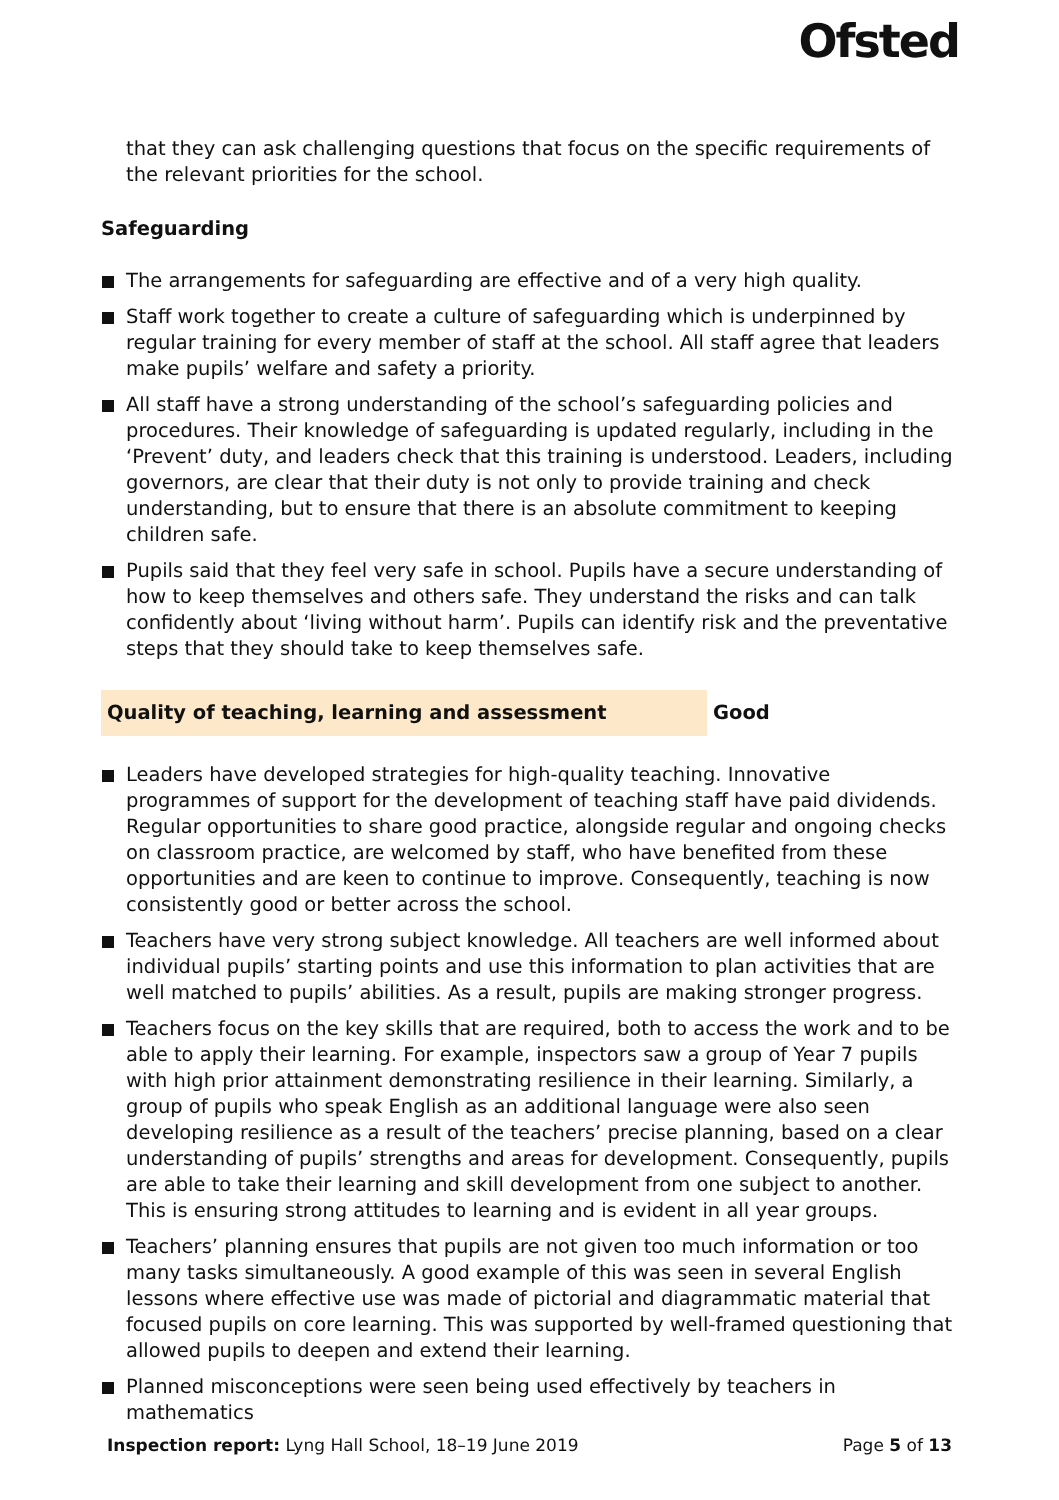Ofsted
that they can ask challenging questions that focus on the specific requirements of the relevant priorities for the school.
Safeguarding
The arrangements for safeguarding are effective and of a very high quality.
Staff work together to create a culture of safeguarding which is underpinned by regular training for every member of staff at the school. All staff agree that leaders make pupils’ welfare and safety a priority.
All staff have a strong understanding of the school’s safeguarding policies and procedures. Their knowledge of safeguarding is updated regularly, including in the ‘Prevent’ duty, and leaders check that this training is understood. Leaders, including governors, are clear that their duty is not only to provide training and check understanding, but to ensure that there is an absolute commitment to keeping children safe.
Pupils said that they feel very safe in school. Pupils have a secure understanding of how to keep themselves and others safe. They understand the risks and can talk confidently about ‘living without harm’. Pupils can identify risk and the preventative steps that they should take to keep themselves safe.
Quality of teaching, learning and assessment Good
Leaders have developed strategies for high-quality teaching. Innovative programmes of support for the development of teaching staff have paid dividends. Regular opportunities to share good practice, alongside regular and ongoing checks on classroom practice, are welcomed by staff, who have benefited from these opportunities and are keen to continue to improve. Consequently, teaching is now consistently good or better across the school.
Teachers have very strong subject knowledge. All teachers are well informed about individual pupils’ starting points and use this information to plan activities that are well matched to pupils’ abilities. As a result, pupils are making stronger progress.
Teachers focus on the key skills that are required, both to access the work and to be able to apply their learning. For example, inspectors saw a group of Year 7 pupils with high prior attainment demonstrating resilience in their learning. Similarly, a group of pupils who speak English as an additional language were also seen developing resilience as a result of the teachers’ precise planning, based on a clear understanding of pupils’ strengths and areas for development. Consequently, pupils are able to take their learning and skill development from one subject to another. This is ensuring strong attitudes to learning and is evident in all year groups.
Teachers’ planning ensures that pupils are not given too much information or too many tasks simultaneously. A good example of this was seen in several English lessons where effective use was made of pictorial and diagrammatic material that focused pupils on core learning. This was supported by well-framed questioning that allowed pupils to deepen and extend their learning.
Planned misconceptions were seen being used effectively by teachers in mathematics
Inspection report: Lyng Hall School, 18–19 June 2019
Page 5 of 13